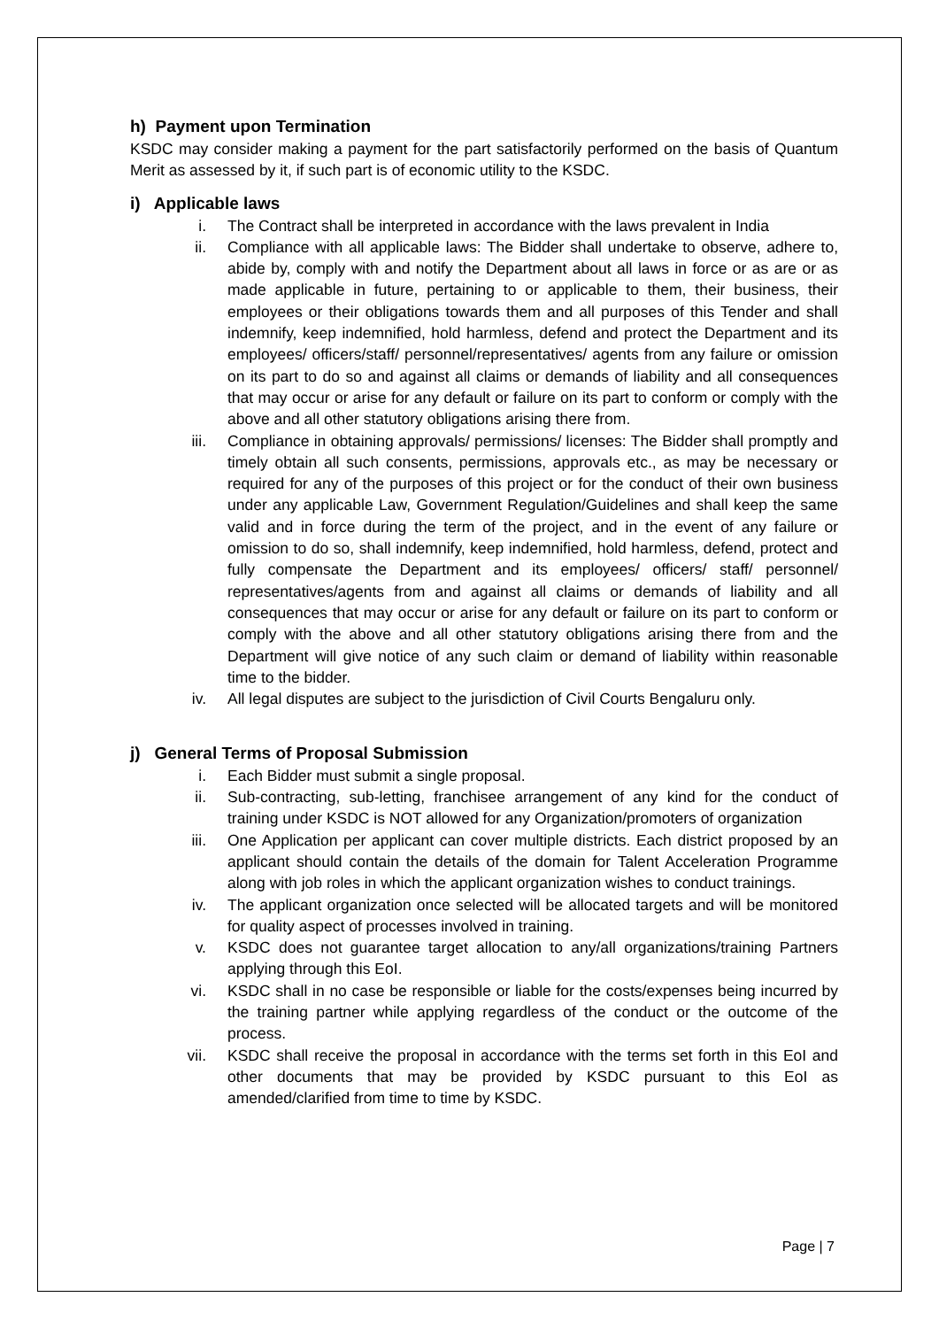h) Payment upon Termination
KSDC may consider making a payment for the part satisfactorily performed on the basis of Quantum Merit as assessed by it, if such part is of economic utility to the KSDC.
i) Applicable laws
i. The Contract shall be interpreted in accordance with the laws prevalent in India
ii. Compliance with all applicable laws: The Bidder shall undertake to observe, adhere to, abide by, comply with and notify the Department about all laws in force or as are or as made applicable in future, pertaining to or applicable to them, their business, their employees or their obligations towards them and all purposes of this Tender and shall indemnify, keep indemnified, hold harmless, defend and protect the Department and its employees/ officers/staff/ personnel/representatives/ agents from any failure or omission on its part to do so and against all claims or demands of liability and all consequences that may occur or arise for any default or failure on its part to conform or comply with the above and all other statutory obligations arising there from.
iii. Compliance in obtaining approvals/ permissions/ licenses: The Bidder shall promptly and timely obtain all such consents, permissions, approvals etc., as may be necessary or required for any of the purposes of this project or for the conduct of their own business under any applicable Law, Government Regulation/Guidelines and shall keep the same valid and in force during the term of the project, and in the event of any failure or omission to do so, shall indemnify, keep indemnified, hold harmless, defend, protect and fully compensate the Department and its employees/ officers/ staff/ personnel/ representatives/agents from and against all claims or demands of liability and all consequences that may occur or arise for any default or failure on its part to conform or comply with the above and all other statutory obligations arising there from and the Department will give notice of any such claim or demand of liability within reasonable time to the bidder.
iv. All legal disputes are subject to the jurisdiction of Civil Courts Bengaluru only.
j) General Terms of Proposal Submission
i. Each Bidder must submit a single proposal.
ii. Sub-contracting, sub-letting, franchisee arrangement of any kind for the conduct of training under KSDC is NOT allowed for any Organization/promoters of organization
iii. One Application per applicant can cover multiple districts. Each district proposed by an applicant should contain the details of the domain for Talent Acceleration Programme along with job roles in which the applicant organization wishes to conduct trainings.
iv. The applicant organization once selected will be allocated targets and will be monitored for quality aspect of processes involved in training.
v. KSDC does not guarantee target allocation to any/all organizations/training Partners applying through this EoI.
vi. KSDC shall in no case be responsible or liable for the costs/expenses being incurred by the training partner while applying regardless of the conduct or the outcome of the process.
vii. KSDC shall receive the proposal in accordance with the terms set forth in this EoI and other documents that may be provided by KSDC pursuant to this EoI as amended/clarified from time to time by KSDC.
Page | 7